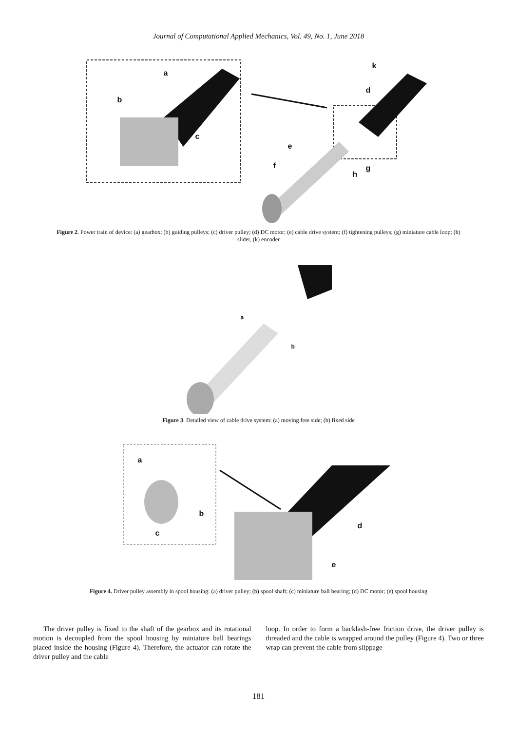Journal of Computational Applied Mechanics, Vol. 49, No. 1, June 2018
a
b
c
d
k
e
f g
h
Figure 2. Power train of device: (a) gearbox; (b) guiding pulleys; (c) driver pulley; (d) DC motor; (e) cable drive system; (f) tightening pulleys; (g) miniature cable loop; (h) slider, (k) encoder
a
b
Figure 3. Detailed view of cable drive system: (a) moving free side; (b) fixed side
a
b
c
d
e
Figure 4. Driver pulley assembly in spool housing: (a) driver pulley; (b) spool shaft; (c) miniature ball bearing; (d) DC motor; (e) spool housing
The driver pulley is fixed to the shaft of the gearbox and its rotational motion is decoupled from the spool housing by miniature ball bearings placed inside the housing (Figure 4). Therefore, the actuator can rotate the driver pulley and the cable
loop. In order to form a backlash-free friction drive, the driver pulley is threaded and the cable is wrapped around the pulley (Figure 4). Two or three wrap can prevent the cable from slippage
181